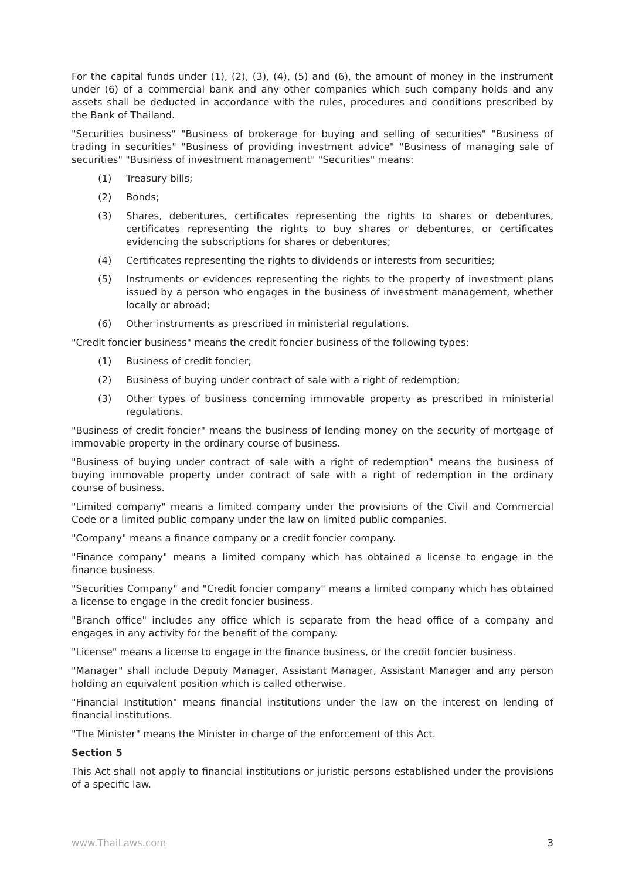For the capital funds under (1), (2), (3), (4), (5) and (6), the amount of money in the instrument under (6) of a commercial bank and any other companies which such company holds and any assets shall be deducted in accordance with the rules, procedures and conditions prescribed by the Bank of Thailand.
"Securities business" "Business of brokerage for buying and selling of securities" "Business of trading in securities" "Business of providing investment advice" "Business of managing sale of securities" "Business of investment management" "Securities" means:
(1) Treasury bills;
(2) Bonds;
(3) Shares, debentures, certificates representing the rights to shares or debentures, certificates representing the rights to buy shares or debentures, or certificates evidencing the subscriptions for shares or debentures;
(4) Certificates representing the rights to dividends or interests from securities;
(5) Instruments or evidences representing the rights to the property of investment plans issued by a person who engages in the business of investment management, whether locally or abroad;
(6) Other instruments as prescribed in ministerial regulations.
"Credit foncier business" means the credit foncier business of the following types:
(1) Business of credit foncier;
(2) Business of buying under contract of sale with a right of redemption;
(3) Other types of business concerning immovable property as prescribed in ministerial regulations.
"Business of credit foncier" means the business of lending money on the security of mortgage of immovable property in the ordinary course of business.
"Business of buying under contract of sale with a right of redemption" means the business of buying immovable property under contract of sale with a right of redemption in the ordinary course of business.
"Limited company" means a limited company under the provisions of the Civil and Commercial Code or a limited public company under the law on limited public companies.
"Company" means a finance company or a credit foncier company.
"Finance company" means a limited company which has obtained a license to engage in the finance business.
"Securities Company" and "Credit foncier company" means a limited company which has obtained a license to engage in the credit foncier business.
"Branch office" includes any office which is separate from the head office of a company and engages in any activity for the benefit of the company.
"License" means a license to engage in the finance business, or the credit foncier business.
"Manager" shall include Deputy Manager, Assistant Manager, Assistant Manager and any person holding an equivalent position which is called otherwise.
"Financial Institution" means financial institutions under the law on the interest on lending of financial institutions.
"The Minister" means the Minister in charge of the enforcement of this Act.
Section 5
This Act shall not apply to financial institutions or juristic persons established under the provisions of a specific law.
www.ThaiLaws.com 3